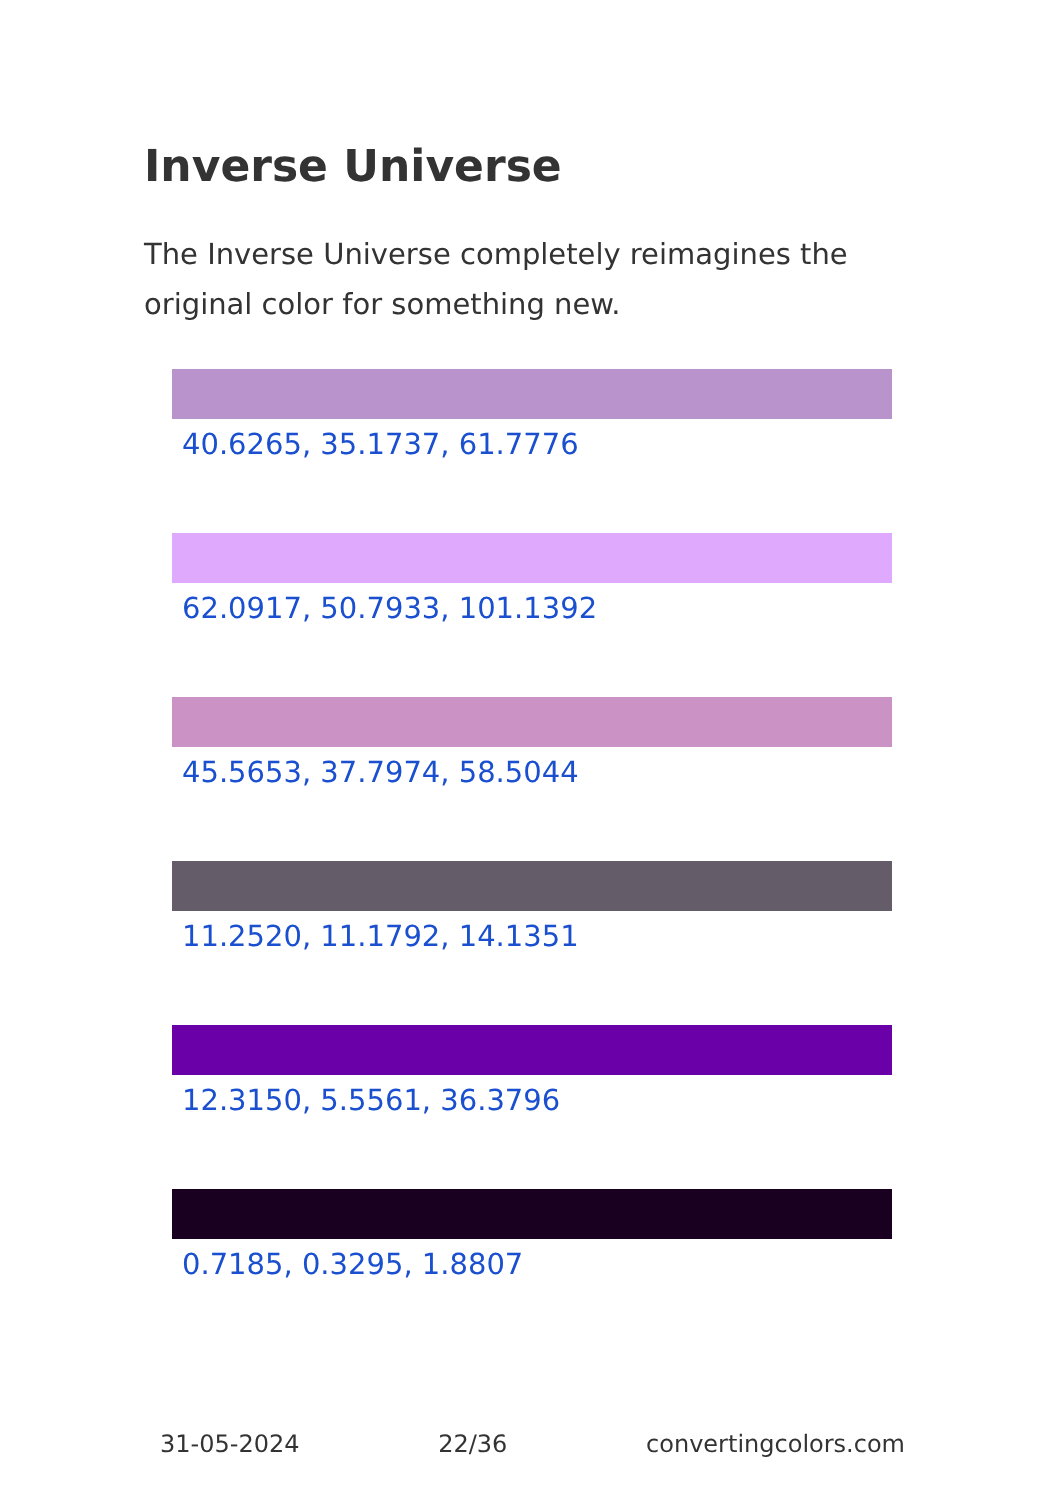Inverse Universe
The Inverse Universe completely reimagines the original color for something new.
40.6265, 35.1737, 61.7776
62.0917, 50.7933, 101.1392
45.5653, 37.7974, 58.5044
11.2520, 11.1792, 14.1351
12.3150, 5.5561, 36.3796
0.7185, 0.3295, 1.8807
31-05-2024 22/36 convertingcolors.com